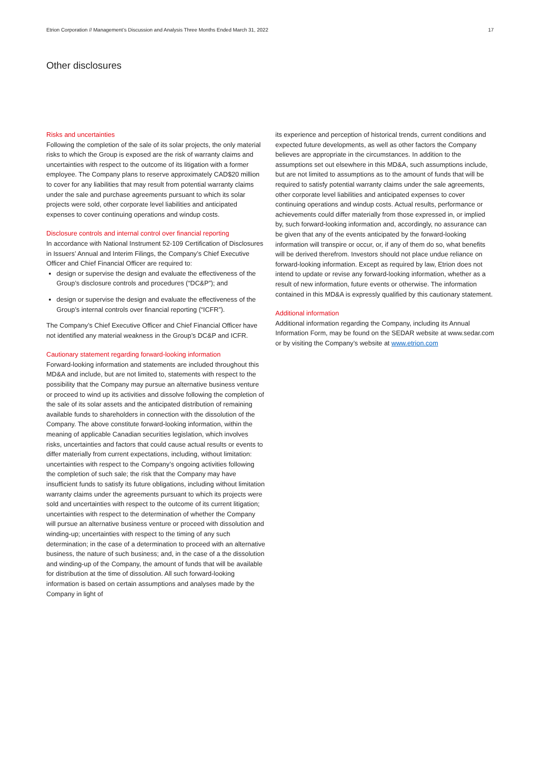Etrion Corporation // Management’s Discussion and Analysis Three Months Ended March 31, 2022 17
Other disclosures
Risks and uncertainties
Following the completion of the sale of its solar projects, the only material risks to which the Group is exposed are the risk of warranty claims and uncertainties with respect to the outcome of its litigation with a former employee. The Company plans to reserve approximately CAD$20 million to cover for any liabilities that may result from potential warranty claims under the sale and purchase agreements pursuant to which its solar projects were sold, other corporate level liabilities and anticipated expenses to cover continuing operations and windup costs.
Disclosure controls and internal control over financial reporting
In accordance with National Instrument 52-109 Certification of Disclosures in Issuers’ Annual and Interim Filings, the Company’s Chief Executive Officer and Chief Financial Officer are required to:
design or supervise the design and evaluate the effectiveness of the Group’s disclosure controls and procedures (“DC&P”); and
design or supervise the design and evaluate the effectiveness of the Group’s internal controls over financial reporting (“ICFR”).
The Company’s Chief Executive Officer and Chief Financial Officer have not identified any material weakness in the Group’s DC&P and ICFR.
Cautionary statement regarding forward-looking information
Forward-looking information and statements are included throughout this MD&A and include, but are not limited to, statements with respect to the possibility that the Company may pursue an alternative business venture or proceed to wind up its activities and dissolve following the completion of the sale of its solar assets and the anticipated distribution of remaining available funds to shareholders in connection with the dissolution of the Company. The above constitute forward-looking information, within the meaning of applicable Canadian securities legislation, which involves risks, uncertainties and factors that could cause actual results or events to differ materially from current expectations, including, without limitation: uncertainties with respect to the Company’s ongoing activities following the completion of such sale; the risk that the Company may have insufficient funds to satisfy its future obligations, including without limitation warranty claims under the agreements pursuant to which its projects were sold and uncertainties with respect to the outcome of its current litigation; uncertainties with respect to the determination of whether the Company will pursue an alternative business venture or proceed with dissolution and winding-up; uncertainties with respect to the timing of any such determination; in the case of a determination to proceed with an alternative business, the nature of such business; and, in the case of a the dissolution and winding-up of the Company, the amount of funds that will be available for distribution at the time of dissolution. All such forward-looking information is based on certain assumptions and analyses made by the Company in light of
its experience and perception of historical trends, current conditions and expected future developments, as well as other factors the Company believes are appropriate in the circumstances. In addition to the assumptions set out elsewhere in this MD&A, such assumptions include, but are not limited to assumptions as to the amount of funds that will be required to satisfy potential warranty claims under the sale agreements, other corporate level liabilities and anticipated expenses to cover continuing operations and windup costs. Actual results, performance or achievements could differ materially from those expressed in, or implied by, such forward-looking information and, accordingly, no assurance can be given that any of the events anticipated by the forward-looking information will transpire or occur, or, if any of them do so, what benefits will be derived therefrom. Investors should not place undue reliance on forward-looking information. Except as required by law, Etrion does not intend to update or revise any forward-looking information, whether as a result of new information, future events or otherwise. The information contained in this MD&A is expressly qualified by this cautionary statement.
Additional information
Additional information regarding the Company, including its Annual Information Form, may be found on the SEDAR website at www.sedar.com or by visiting the Company’s website at www.etrion.com